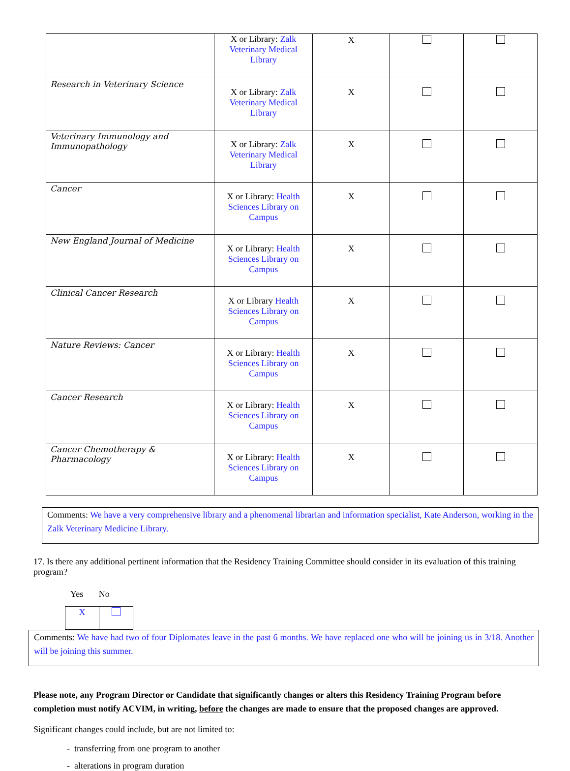| | X or Library: Zalk Veterinary Medical Library | X | | |
| Research in Veterinary Science | X or Library: Zalk Veterinary Medical Library | X | | |
| Veterinary Immunology and Immunopathology | X or Library: Zalk Veterinary Medical Library | X | | |
| Cancer | X or Library: Health Sciences Library on Campus | X | | |
| New England Journal of Medicine | X or Library: Health Sciences Library on Campus | X | | |
| Clinical Cancer Research | X or Library Health Sciences Library on Campus | X | | |
| Nature Reviews: Cancer | X or Library: Health Sciences Library on Campus | X | | |
| Cancer Research | X or Library: Health Sciences Library on Campus | X | | |
| Cancer Chemotherapy & Pharmacology | X or Library: Health Sciences Library on Campus | X | | |
Comments: We have a very comprehensive library and a phenomenal librarian and information specialist, Kate Anderson, working in the Zalk Veterinary Medicine Library.
17. Is there any additional pertinent information that the Residency Training Committee should consider in its evaluation of this training program?
Yes No
| X | |
Comments: We have had two of four Diplomates leave in the past 6 months. We have replaced one who will be joining us in 3/18. Another will be joining this summer.
Please note, any Program Director or Candidate that significantly changes or alters this Residency Training Program before completion must notify ACVIM, in writing, before the changes are made to ensure that the proposed changes are approved.
Significant changes could include, but are not limited to:
- transferring from one program to another
- alterations in program duration